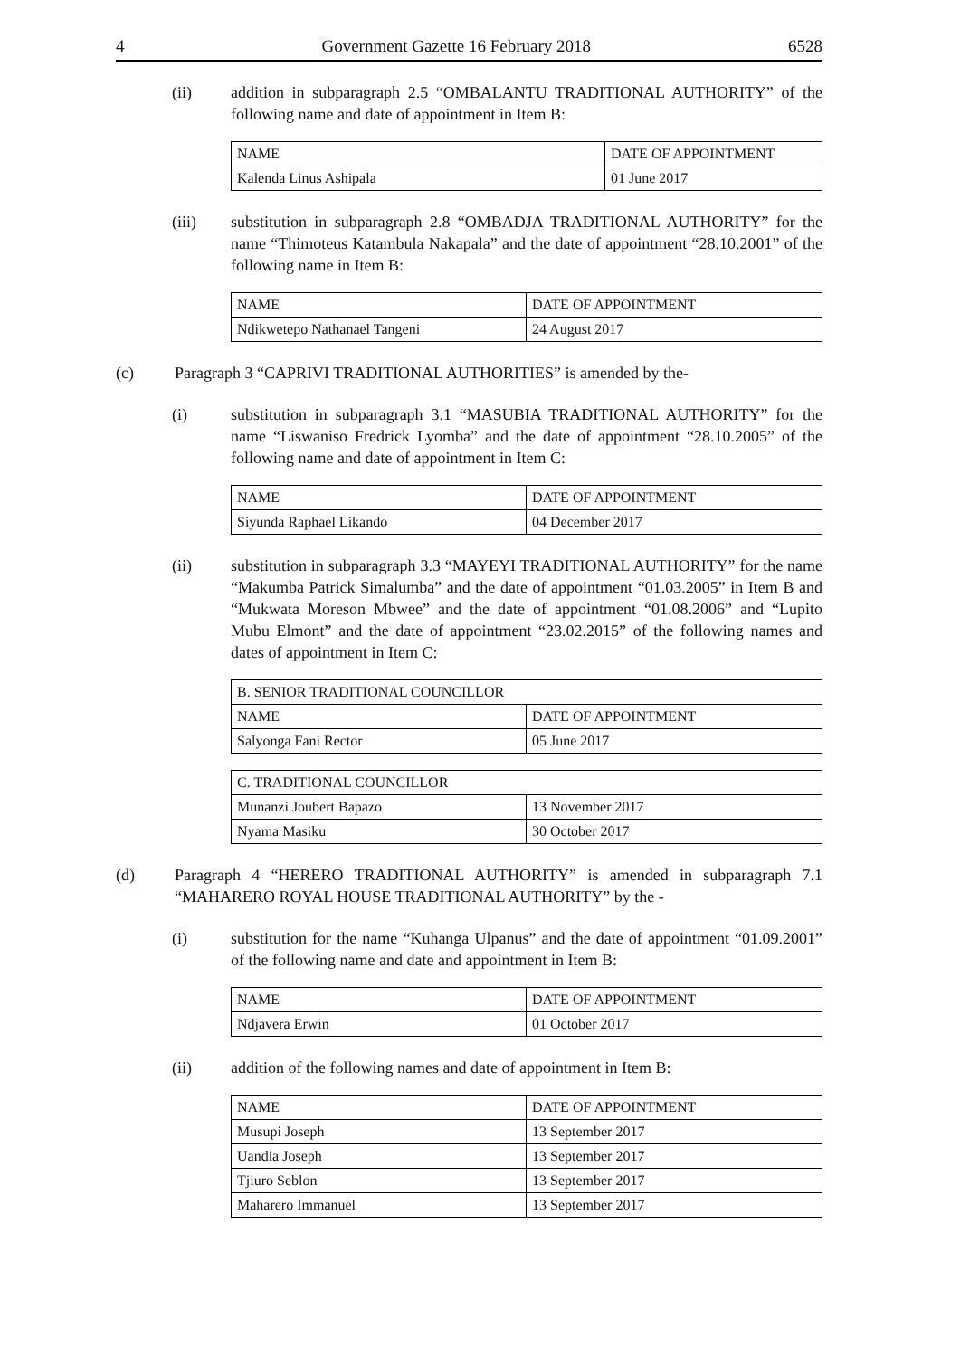4 Government Gazette 16 February 2018 6528
(ii) addition in subparagraph 2.5 “OMBALANTU TRADITIONAL AUTHORITY” of the following name and date of appointment in Item B:
| NAME | DATE OF APPOINTMENT |
| Kalenda Linus Ashipala | 01 June 2017 |
(iii) substitution in subparagraph 2.8 “OMBADJA TRADITIONAL AUTHORITY” for the name “Thimoteus Katambula Nakapala” and the date of appointment “28.10.2001” of the following name in Item B:
| NAME | DATE OF APPOINTMENT |
| Ndikwetepo Nathanael Tangeni | 24 August 2017 |
(c) Paragraph 3 “CAPRIVI TRADITIONAL AUTHORITIES” is amended by the-
(i) substitution in subparagraph 3.1 “MASUBIA TRADITIONAL AUTHORITY” for the name “Liswaniso Fredrick Lyomba” and the date of appointment “28.10.2005” of the following name and date of appointment in Item C:
| NAME | DATE OF APPOINTMENT |
| Siyunda Raphael Likando | 04 December 2017 |
(ii) substitution in subparagraph 3.3 “MAYEYI TRADITIONAL AUTHORITY” for the name “Makumba Patrick Simalumba” and the date of appointment “01.03.2005” in Item B and “Mukwata Moreson Mbwee” and the date of appointment “01.08.2006” and “Lupito Mubu Elmont” and the date of appointment “23.02.2015” of the following names and dates of appointment in Item C:
| B. SENIOR TRADITIONAL COUNCILLOR | |
| NAME | DATE OF APPOINTMENT |
| Salyonga Fani Rector | 05 June 2017 |
| C. TRADITIONAL COUNCILLOR | |
| Munanzi Joubert Bapazo | 13 November 2017 |
| Nyama Masiku | 30 October 2017 |
(d) Paragraph 4 “HERERO TRADITIONAL AUTHORITY” is amended in subparagraph 7.1 “MAHARERO ROYAL HOUSE TRADITIONAL AUTHORITY” by the -
(i) substitution for the name “Kuhanga Ulpanus” and the date of appointment “01.09.2001” of the following name and date and appointment in Item B:
| NAME | DATE OF APPOINTMENT |
| Ndjavera Erwin | 01 October 2017 |
(ii) addition of the following names and date of appointment in Item B:
| NAME | DATE OF APPOINTMENT |
| Musupi Joseph | 13 September 2017 |
| Uandia Joseph | 13 September 2017 |
| Tjiuro Seblon | 13 September 2017 |
| Maharero Immanuel | 13 September 2017 |